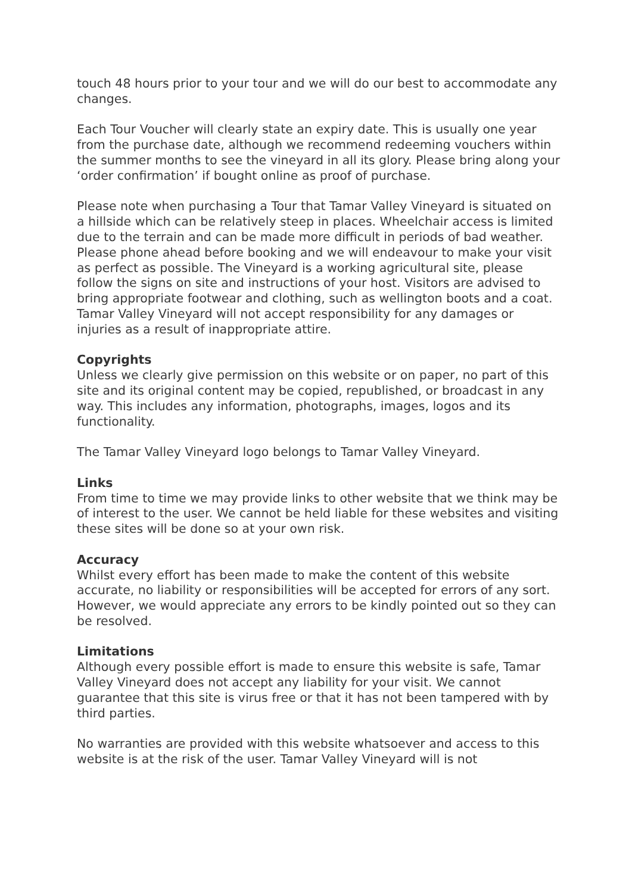touch 48 hours prior to your tour and we will do our best to accommodate any changes.
Each Tour Voucher will clearly state an expiry date. This is usually one year from the purchase date, although we recommend redeeming vouchers within the summer months to see the vineyard in all its glory. Please bring along your ‘order confirmation’ if bought online as proof of purchase.
Please note when purchasing a Tour that Tamar Valley Vineyard is situated on a hillside which can be relatively steep in places. Wheelchair access is limited due to the terrain and can be made more difficult in periods of bad weather. Please phone ahead before booking and we will endeavour to make your visit as perfect as possible. The Vineyard is a working agricultural site, please follow the signs on site and instructions of your host. Visitors are advised to bring appropriate footwear and clothing, such as wellington boots and a coat. Tamar Valley Vineyard will not accept responsibility for any damages or injuries as a result of inappropriate attire.
Copyrights
Unless we clearly give permission on this website or on paper, no part of this site and its original content may be copied, republished, or broadcast in any way. This includes any information, photographs, images, logos and its functionality.
The Tamar Valley Vineyard logo belongs to Tamar Valley Vineyard.
Links
From time to time we may provide links to other website that we think may be of interest to the user. We cannot be held liable for these websites and visiting these sites will be done so at your own risk.
Accuracy
Whilst every effort has been made to make the content of this website accurate, no liability or responsibilities will be accepted for errors of any sort. However, we would appreciate any errors to be kindly pointed out so they can be resolved.
Limitations
Although every possible effort is made to ensure this website is safe, Tamar Valley Vineyard does not accept any liability for your visit. We cannot guarantee that this site is virus free or that it has not been tampered with by third parties.
No warranties are provided with this website whatsoever and access to this website is at the risk of the user. Tamar Valley Vineyard will is not